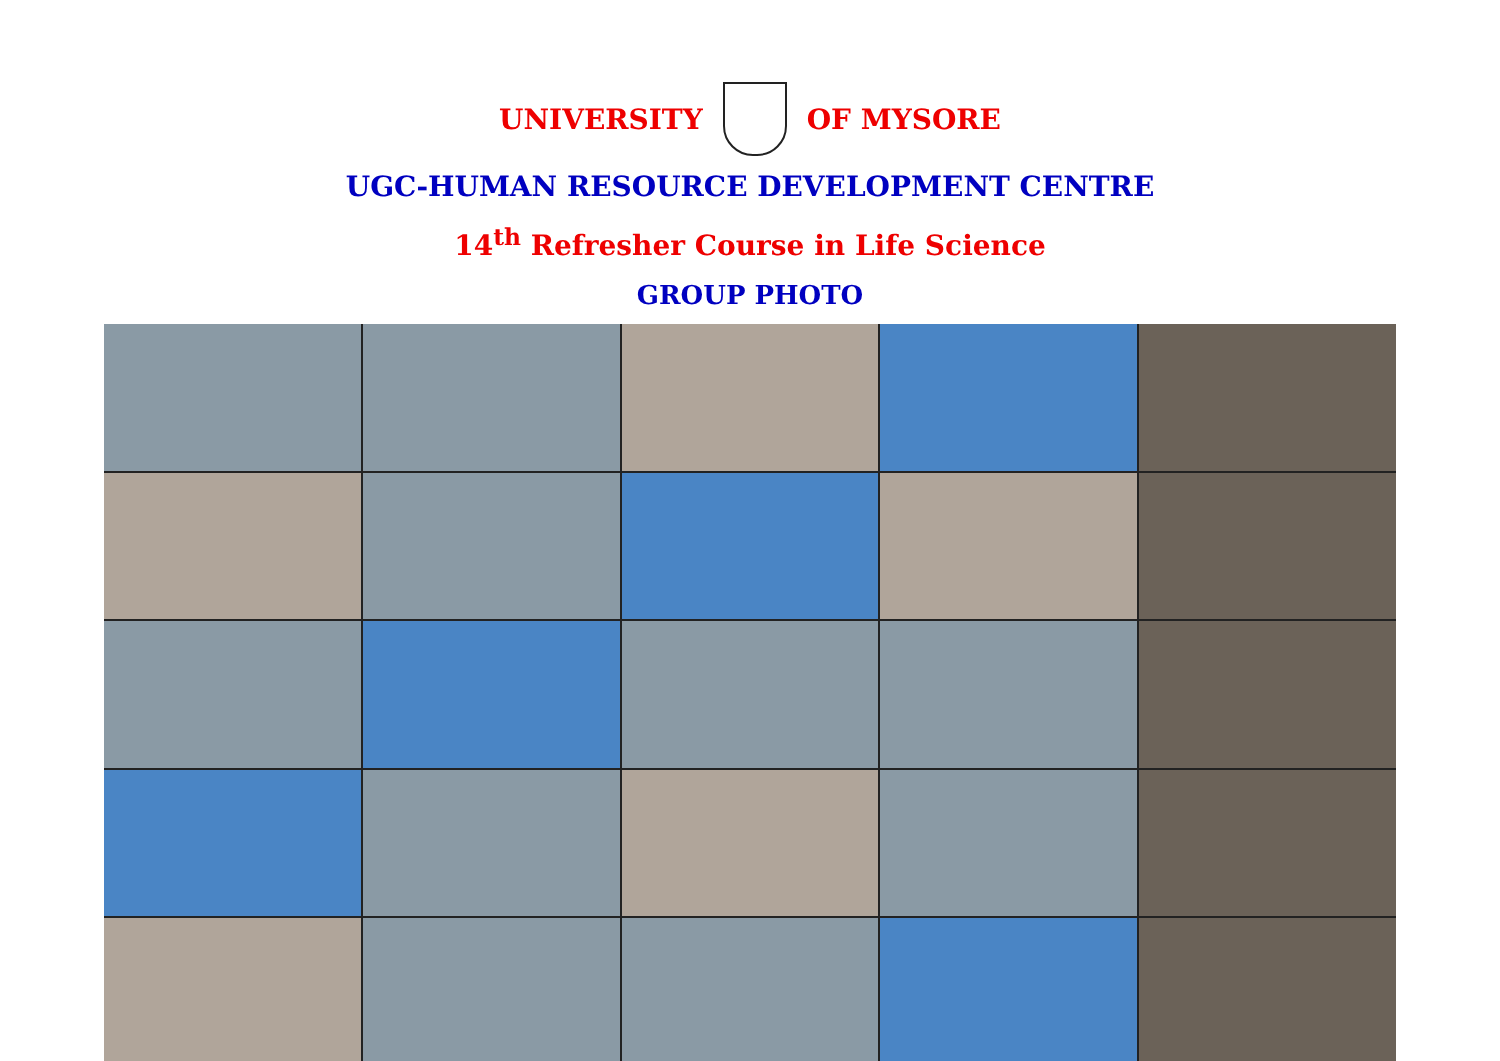UNIVERSITY OF MYSORE
UGC-HUMAN RESOURCE DEVELOPMENT CENTRE
14<sup>th</sup> Refresher Course in Life Science
GROUP PHOTO